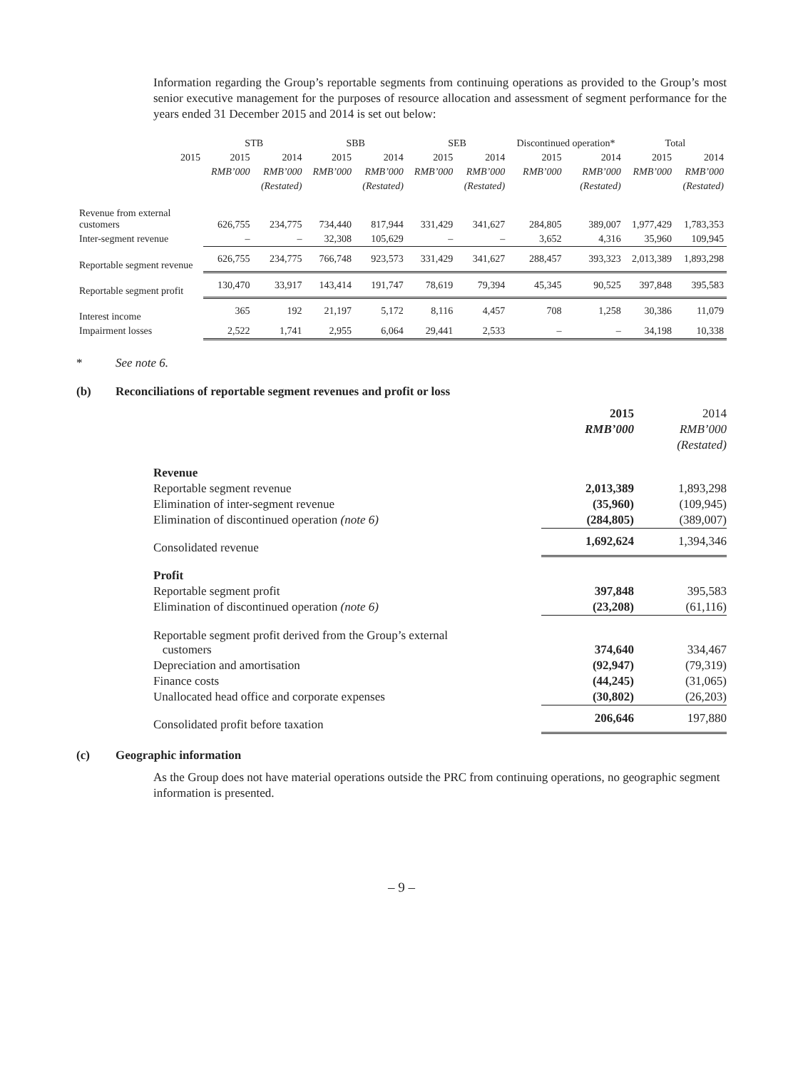Information regarding the Group’s reportable segments from continuing operations as provided to the Group’s most senior executive management for the purposes of resource allocation and assessment of segment performance for the years ended 31 December 2015 and 2014 is set out below:
| | STB | | SBB | | SEB | | Discontinued operation* | | Total | |
| --- | --- | --- | --- | --- | --- | --- | --- | --- | --- | --- |
| 2015 | 2015 | 2014 | 2015 | 2014 | 2015 | 2014 | 2015 | 2014 | 2015 | 2014 |
| | RMB’000 | RMB’000 | RMB’000 | RMB’000 | RMB’000 | RMB’000 | RMB’000 | RMB’000 | RMB’000 | RMB’000 |
| | | (Restated) | | (Restated) | | (Restated) | | (Restated) | | (Restated) |
| Revenue from external customers | 626,755 | 234,775 | 734,440 | 817,944 | 331,429 | 341,627 | 284,805 | 389,007 | 1,977,429 | 1,783,353 |
| Inter-segment revenue | – | – | 32,308 | 105,629 | – | – | 3,652 | 4,316 | 35,960 | 109,945 |
| Reportable segment revenue | 626,755 | 234,775 | 766,748 | 923,573 | 331,429 | 341,627 | 288,457 | 393,323 | 2,013,389 | 1,893,298 |
| Reportable segment profit | 130,470 | 33,917 | 143,414 | 191,747 | 78,619 | 79,394 | 45,345 | 90,525 | 397,848 | 395,583 |
| Interest income | 365 | 192 | 21,197 | 5,172 | 8,116 | 4,457 | 708 | 1,258 | 30,386 | 11,079 |
| Impairment losses | 2,522 | 1,741 | 2,955 | 6,064 | 29,441 | 2,533 | – | – | 34,198 | 10,338 |
* See note 6.
(b) Reconciliations of reportable segment revenues and profit or loss
| | 2015 | 2014 |
| | RMB’000 | RMB’000 |
| | | (Restated) |
| Revenue | | |
| Reportable segment revenue | 2,013,389 | 1,893,298 |
| Elimination of inter-segment revenue | (35,960) | (109,945) |
| Elimination of discontinued operation (note 6) | (284,805) | (389,007) |
| Consolidated revenue | 1,692,624 | 1,394,346 |
| Profit | | |
| Reportable segment profit | 397,848 | 395,583 |
| Elimination of discontinued operation (note 6) | (23,208) | (61,116) |
| Reportable segment profit derived from the Group’s external customers | 374,640 | 334,467 |
| Depreciation and amortisation | (92,947) | (79,319) |
| Finance costs | (44,245) | (31,065) |
| Unallocated head office and corporate expenses | (30,802) | (26,203) |
| Consolidated profit before taxation | 206,646 | 197,880 |
(c) Geographic information
As the Group does not have material operations outside the PRC from continuing operations, no geographic segment information is presented.
– 9 –